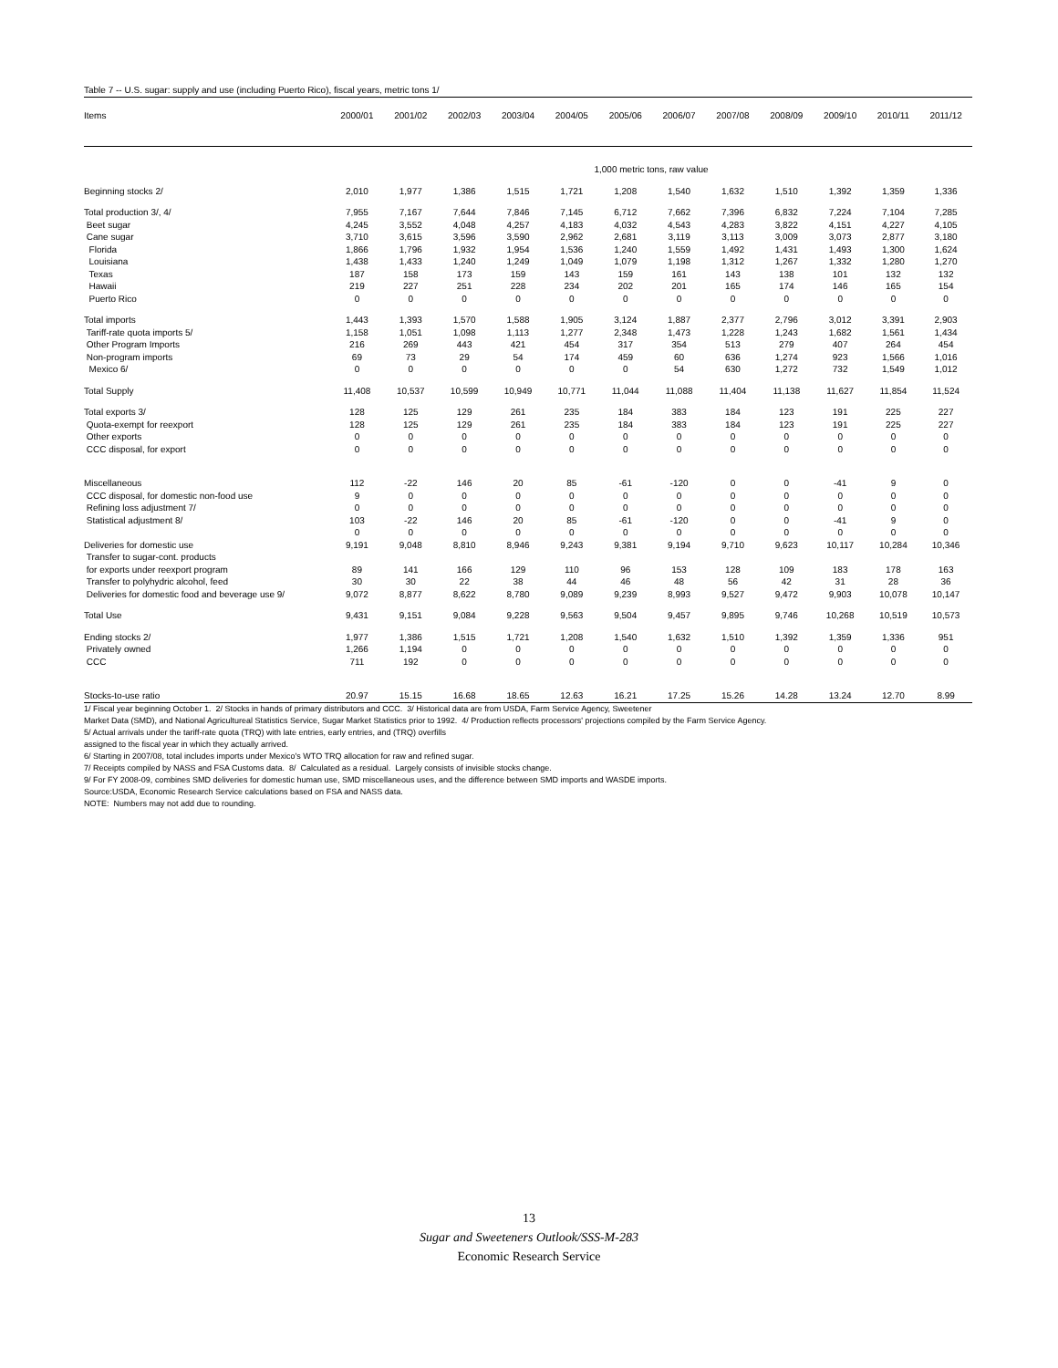Table 7 -- U.S. sugar: supply and use (including Puerto Rico), fiscal years, metric tons 1/
| Items | 2000/01 | 2001/02 | 2002/03 | 2003/04 | 2004/05 | 2005/06 | 2006/07 | 2007/08 | 2008/09 | 2009/10 | 2010/11 | 2011/12 |
| --- | --- | --- | --- | --- | --- | --- | --- | --- | --- | --- | --- | --- |
| | 1,000 metric tons, raw value | | | | | | | | | | | |
| Beginning stocks 2/ | 2,010 | 1,977 | 1,386 | 1,515 | 1,721 | 1,208 | 1,540 | 1,632 | 1,510 | 1,392 | 1,359 | 1,336 |
| Total production 3/, 4/ | 7,955 | 7,167 | 7,644 | 7,846 | 7,145 | 6,712 | 7,662 | 7,396 | 6,832 | 7,224 | 7,104 | 7,285 |
| Beet sugar | 4,245 | 3,552 | 4,048 | 4,257 | 4,183 | 4,032 | 4,543 | 4,283 | 3,822 | 4,151 | 4,227 | 4,105 |
| Cane sugar | 3,710 | 3,615 | 3,596 | 3,590 | 2,962 | 2,681 | 3,119 | 3,113 | 3,009 | 3,073 | 2,877 | 3,180 |
| Florida | 1,866 | 1,796 | 1,932 | 1,954 | 1,536 | 1,240 | 1,559 | 1,492 | 1,431 | 1,493 | 1,300 | 1,624 |
| Louisiana | 1,438 | 1,433 | 1,240 | 1,249 | 1,049 | 1,079 | 1,198 | 1,312 | 1,267 | 1,332 | 1,280 | 1,270 |
| Texas | 187 | 158 | 173 | 159 | 143 | 159 | 161 | 143 | 138 | 101 | 132 | 132 |
| Hawaii | 219 | 227 | 251 | 228 | 234 | 202 | 201 | 165 | 174 | 146 | 165 | 154 |
| Puerto Rico | 0 | 0 | 0 | 0 | 0 | 0 | 0 | 0 | 0 | 0 | 0 | 0 |
| Total imports | 1,443 | 1,393 | 1,570 | 1,588 | 1,905 | 3,124 | 1,887 | 2,377 | 2,796 | 3,012 | 3,391 | 2,903 |
| Tariff-rate quota imports 5/ | 1,158 | 1,051 | 1,098 | 1,113 | 1,277 | 2,348 | 1,473 | 1,228 | 1,243 | 1,682 | 1,561 | 1,434 |
| Other Program Imports | 216 | 269 | 443 | 421 | 454 | 317 | 354 | 513 | 279 | 407 | 264 | 454 |
| Non-program imports | 69 | 73 | 29 | 54 | 174 | 459 | 60 | 636 | 1,274 | 923 | 1,566 | 1,016 |
| Mexico 6/ | 0 | 0 | 0 | 0 | 0 | 0 | 54 | 630 | 1,272 | 732 | 1,549 | 1,012 |
| Total Supply | 11,408 | 10,537 | 10,599 | 10,949 | 10,771 | 11,044 | 11,088 | 11,404 | 11,138 | 11,627 | 11,854 | 11,524 |
| Total exports 3/ | 128 | 125 | 129 | 261 | 235 | 184 | 383 | 184 | 123 | 191 | 225 | 227 |
| Quota-exempt for reexport | 128 | 125 | 129 | 261 | 235 | 184 | 383 | 184 | 123 | 191 | 225 | 227 |
| Other exports | 0 | 0 | 0 | 0 | 0 | 0 | 0 | 0 | 0 | 0 | 0 | 0 |
| CCC disposal, for export | 0 | 0 | 0 | 0 | 0 | 0 | 0 | 0 | 0 | 0 | 0 | 0 |
| Miscellaneous | 112 | -22 | 146 | 20 | 85 | -61 | -120 | 0 | 0 | -41 | 9 | 0 |
| CCC disposal, for domestic non-food use | 9 | 0 | 0 | 0 | 0 | 0 | 0 | 0 | 0 | 0 | 0 | 0 |
| Refining loss adjustment 7/ | 0 | 0 | 0 | 0 | 0 | 0 | 0 | 0 | 0 | 0 | 0 | 0 |
| Statistical adjustment 8/ | 103 | -22 | 146 | 20 | 85 | -61 | -120 | 0 | 0 | -41 | 9 | 0 |
| | 0 | 0 | 0 | 0 | 0 | 0 | 0 | 0 | 0 | 0 | 0 | 0 |
| Deliveries for domestic use | 9,191 | 9,048 | 8,810 | 8,946 | 9,243 | 9,381 | 9,194 | 9,710 | 9,623 | 10,117 | 10,284 | 10,346 |
| Transfer to sugar-cont. products | | | | | | | | | | | | |
| for exports under reexport program | 89 | 141 | 166 | 129 | 110 | 96 | 153 | 128 | 109 | 183 | 178 | 163 |
| Transfer to polyhydric alcohol, feed | 30 | 30 | 22 | 38 | 44 | 46 | 48 | 56 | 42 | 31 | 28 | 36 |
| Deliveries for domestic food and beverage use 9/ | 9,072 | 8,877 | 8,622 | 8,780 | 9,089 | 9,239 | 8,993 | 9,527 | 9,472 | 9,903 | 10,078 | 10,147 |
| Total Use | 9,431 | 9,151 | 9,084 | 9,228 | 9,563 | 9,504 | 9,457 | 9,895 | 9,746 | 10,268 | 10,519 | 10,573 |
| Ending stocks 2/ | 1,977 | 1,386 | 1,515 | 1,721 | 1,208 | 1,540 | 1,632 | 1,510 | 1,392 | 1,359 | 1,336 | 951 |
| Privately owned | 1,266 | 1,194 | 0 | 0 | 0 | 0 | 0 | 0 | 0 | 0 | 0 | 0 |
| CCC | 711 | 192 | 0 | 0 | 0 | 0 | 0 | 0 | 0 | 0 | 0 | 0 |
| Stocks-to-use ratio | 20.97 | 15.15 | 16.68 | 18.65 | 12.63 | 16.21 | 17.25 | 15.26 | 14.28 | 13.24 | 12.70 | 8.99 |
1/ Fiscal year beginning October 1. 2/ Stocks in hands of primary distributors and CCC. 3/ Historical data are from USDA, Farm Service Agency, Sweetener
Market Data (SMD), and National Agricultureal Statistics Service, Sugar Market Statistics prior to 1992. 4/ Production reflects processors' projections compiled by the Farm Service Agency.
5/ Actual arrivals under the tariff-rate quota (TRQ) with late entries, early entries, and (TRQ) overfills
assigned to the fiscal year in which they actually arrived.
6/ Starting in 2007/08, total includes imports under Mexico's WTO TRQ allocation for raw and refined sugar.
7/ Receipts compiled by NASS and FSA Customs data. 8/ Calculated as a residual. Largely consists of invisible stocks change.
9/ For FY 2008-09, combines SMD deliveries for domestic human use, SMD miscellaneous uses, and the difference between SMD imports and WASDE imports.
Source:USDA, Economic Research Service calculations based on FSA and NASS data.
NOTE: Numbers may not add due to rounding.
13
Sugar and Sweeteners Outlook/SSS-M-283
Economic Research Service